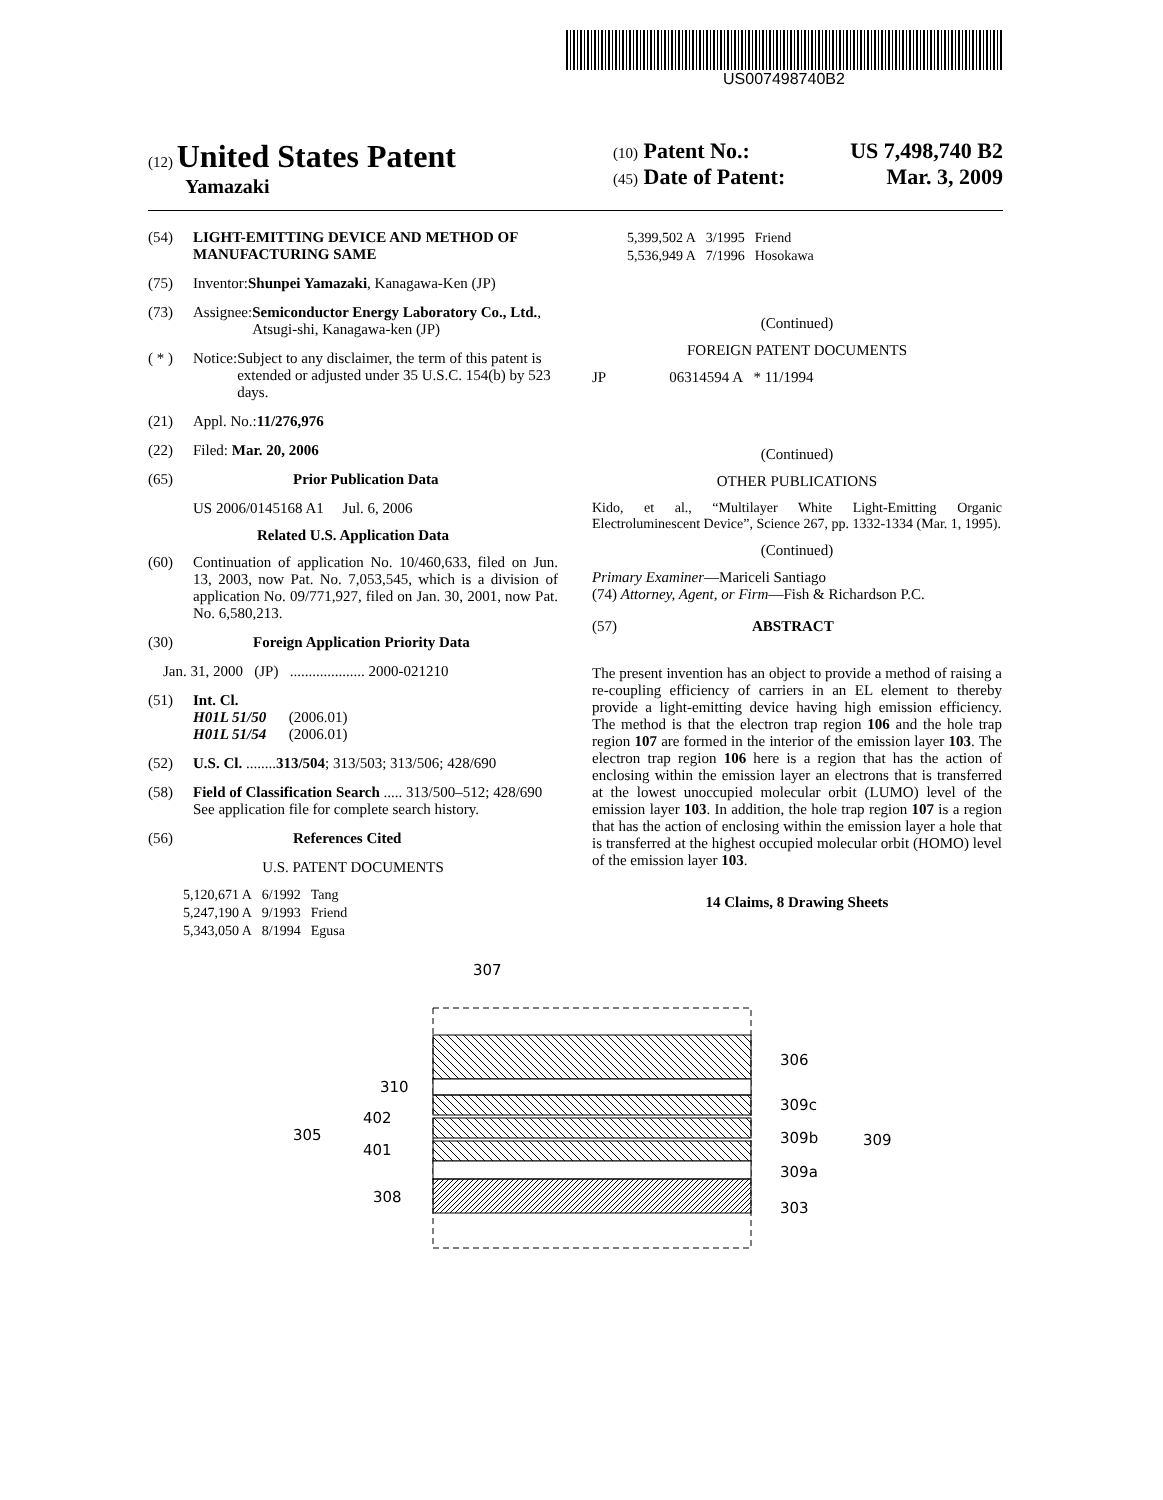US007498740B2
(12) United States Patent
Yamazaki
(10) Patent No.: US 7,498,740 B2
(45) Date of Patent: Mar. 3, 2009
(54) LIGHT-EMITTING DEVICE AND METHOD OF MANUFACTURING SAME
(75) Inventor: Shunpei Yamazaki, Kanagawa-Ken (JP)
(73) Assignee: Semiconductor Energy Laboratory Co., Ltd., Atsugi-shi, Kanagawa-ken (JP)
( * ) Notice: Subject to any disclaimer, the term of this patent is extended or adjusted under 35 U.S.C. 154(b) by 523 days.
(21) Appl. No.: 11/276,976
(22) Filed: Mar. 20, 2006
(65) Prior Publication Data
US 2006/0145168 A1 Jul. 6, 2006
Related U.S. Application Data
(60) Continuation of application No. 10/460,633, filed on Jun. 13, 2003, now Pat. No. 7,053,545, which is a division of application No. 09/771,927, filed on Jan. 30, 2001, now Pat. No. 6,580,213.
(30) Foreign Application Priority Data
Jan. 31, 2000 (JP) .................... 2000-021210
(51) Int. Cl.
H01L 51/50 (2006.01)
H01L 51/54 (2006.01)
(52) U.S. Cl. ........ 313/504; 313/503; 313/506; 428/690
(58) Field of Classification Search ..... 313/500–512; 428/690
See application file for complete search history.
(56) References Cited
U.S. PATENT DOCUMENTS
| 5,120,671 A | 6/1992 | Tang |
| 5,247,190 A | 9/1993 | Friend |
| 5,343,050 A | 8/1994 | Egusa |
| 5,399,502 A | 3/1995 | Friend |
| 5,536,949 A | 7/1996 | Hosokawa |
(Continued)
FOREIGN PATENT DOCUMENTS
JP 06314594 A * 11/1994
(Continued)
OTHER PUBLICATIONS
Kido, et al., “Multilayer White Light-Emitting Organic Electroluminescent Device”, Science 267, pp. 1332-1334 (Mar. 1, 1995).
(Continued)
Primary Examiner—Mariceli Santiago
(74) Attorney, Agent, or Firm—Fish & Richardson P.C.
(57) ABSTRACT
The present invention has an object to provide a method of raising a re-coupling efficiency of carriers in an EL element to thereby provide a light-emitting device having high emission efficiency. The method is that the electron trap region 106 and the hole trap region 107 are formed in the interior of the emission layer 103. The electron trap region 106 here is a region that has the action of enclosing within the emission layer an electrons that is transferred at the lowest unoccupied molecular orbit (LUMO) level of the emission layer 103. In addition, the hole trap region 107 is a region that has the action of enclosing within the emission layer a hole that is transferred at the highest occupied molecular orbit (HOMO) level of the emission layer 103.
14 Claims, 8 Drawing Sheets
307
306
309c
309b
309a
303
309
310
402
401
308
305